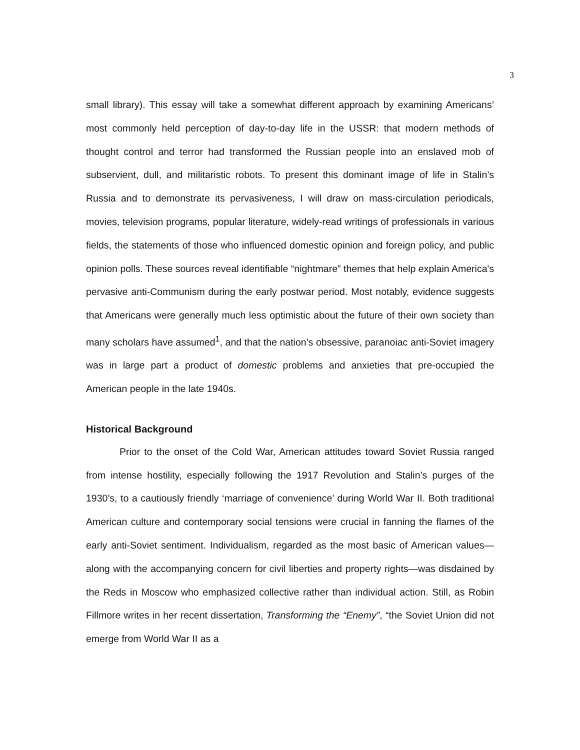3
small library). This essay will take a somewhat different approach by examining Americans’ most commonly held perception of day-to-day life in the USSR: that modern methods of thought control and terror had transformed the Russian people into an enslaved mob of subservient, dull, and militaristic robots. To present this dominant image of life in Stalin’s Russia and to demonstrate its pervasiveness, I will draw on mass-circulation periodicals, movies, television programs, popular literature, widely-read writings of professionals in various fields, the statements of those who influenced domestic opinion and foreign policy, and public opinion polls. These sources reveal identifiable “nightmare” themes that help explain America's pervasive anti-Communism during the early postwar period. Most notably, evidence suggests that Americans were generally much less optimistic about the future of their own society than many scholars have assumed<sup>1</sup>, and that the nation’s obsessive, paranoiac anti-Soviet imagery was in large part a product of domestic problems and anxieties that pre-occupied the American people in the late 1940s.
Historical Background
Prior to the onset of the Cold War, American attitudes toward Soviet Russia ranged from intense hostility, especially following the 1917 Revolution and Stalin’s purges of the 1930’s, to a cautiously friendly ‘marriage of convenience’ during World War II. Both traditional American culture and contemporary social tensions were crucial in fanning the flames of the early anti-Soviet sentiment. Individualism, regarded as the most basic of American values—along with the accompanying concern for civil liberties and property rights—was disdained by the Reds in Moscow who emphasized collective rather than individual action. Still, as Robin Fillmore writes in her recent dissertation, Transforming the “Enemy”, “the Soviet Union did not emerge from World War II as a